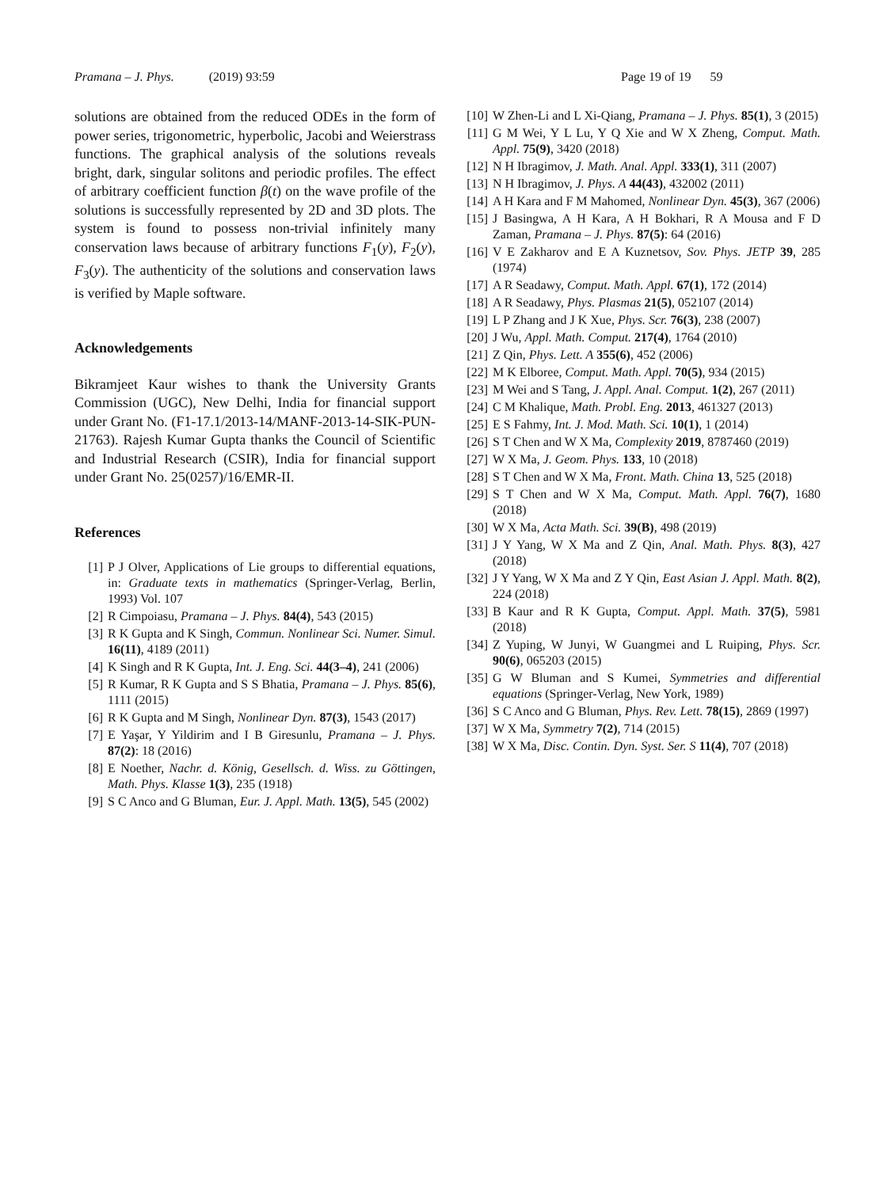Pramana – J. Phys. (2019) 93:59 Page 19 of 19 59
solutions are obtained from the reduced ODEs in the form of power series, trigonometric, hyperbolic, Jacobi and Weierstrass functions. The graphical analysis of the solutions reveals bright, dark, singular solitons and periodic profiles. The effect of arbitrary coefficient function β(t) on the wave profile of the solutions is successfully represented by 2D and 3D plots. The system is found to possess non-trivial infinitely many conservation laws because of arbitrary functions F<sub>1</sub>(y), F<sub>2</sub>(y), F<sub>3</sub>(y). The authenticity of the solutions and conservation laws is verified by Maple software.
Acknowledgements
Bikramjeet Kaur wishes to thank the University Grants Commission (UGC), New Delhi, India for financial support under Grant No. (F1-17.1/2013-14/MANF-2013-14-SIK-PUN-21763). Rajesh Kumar Gupta thanks the Council of Scientific and Industrial Research (CSIR), India for financial support under Grant No. 25(0257)/16/EMR-II.
References
[1] P J Olver, Applications of Lie groups to differential equations, in: Graduate texts in mathematics (Springer-Verlag, Berlin, 1993) Vol. 107
[2] R Cimpoiasu, Pramana – J. Phys. 84(4), 543 (2015)
[3] R K Gupta and K Singh, Commun. Nonlinear Sci. Numer. Simul. 16(11), 4189 (2011)
[4] K Singh and R K Gupta, Int. J. Eng. Sci. 44(3–4), 241 (2006)
[5] R Kumar, R K Gupta and S S Bhatia, Pramana – J. Phys. 85(6), 1111 (2015)
[6] R K Gupta and M Singh, Nonlinear Dyn. 87(3), 1543 (2017)
[7] E Yaşar, Y Yildirim and I B Giresunlu, Pramana – J. Phys. 87(2): 18 (2016)
[8] E Noether, Nachr. d. König, Gesellsch. d. Wiss. zu Göttingen, Math. Phys. Klasse 1(3), 235 (1918)
[9] S C Anco and G Bluman, Eur. J. Appl. Math. 13(5), 545 (2002)
[10] W Zhen-Li and L Xi-Qiang, Pramana – J. Phys. 85(1), 3 (2015)
[11] G M Wei, Y L Lu, Y Q Xie and W X Zheng, Comput. Math. Appl. 75(9), 3420 (2018)
[12] N H Ibragimov, J. Math. Anal. Appl. 333(1), 311 (2007)
[13] N H Ibragimov, J. Phys. A 44(43), 432002 (2011)
[14] A H Kara and F M Mahomed, Nonlinear Dyn. 45(3), 367 (2006)
[15] J Basingwa, A H Kara, A H Bokhari, R A Mousa and F D Zaman, Pramana – J. Phys. 87(5): 64 (2016)
[16] V E Zakharov and E A Kuznetsov, Sov. Phys. JETP 39, 285 (1974)
[17] A R Seadawy, Comput. Math. Appl. 67(1), 172 (2014)
[18] A R Seadawy, Phys. Plasmas 21(5), 052107 (2014)
[19] L P Zhang and J K Xue, Phys. Scr. 76(3), 238 (2007)
[20] J Wu, Appl. Math. Comput. 217(4), 1764 (2010)
[21] Z Qin, Phys. Lett. A 355(6), 452 (2006)
[22] M K Elboree, Comput. Math. Appl. 70(5), 934 (2015)
[23] M Wei and S Tang, J. Appl. Anal. Comput. 1(2), 267 (2011)
[24] C M Khalique, Math. Probl. Eng. 2013, 461327 (2013)
[25] E S Fahmy, Int. J. Mod. Math. Sci. 10(1), 1 (2014)
[26] S T Chen and W X Ma, Complexity 2019, 8787460 (2019)
[27] W X Ma, J. Geom. Phys. 133, 10 (2018)
[28] S T Chen and W X Ma, Front. Math. China 13, 525 (2018)
[29] S T Chen and W X Ma, Comput. Math. Appl. 76(7), 1680 (2018)
[30] W X Ma, Acta Math. Sci. 39(B), 498 (2019)
[31] J Y Yang, W X Ma and Z Qin, Anal. Math. Phys. 8(3), 427 (2018)
[32] J Y Yang, W X Ma and Z Y Qin, East Asian J. Appl. Math. 8(2), 224 (2018)
[33] B Kaur and R K Gupta, Comput. Appl. Math. 37(5), 5981 (2018)
[34] Z Yuping, W Junyi, W Guangmei and L Ruiping, Phys. Scr. 90(6), 065203 (2015)
[35] G W Bluman and S Kumei, Symmetries and differential equations (Springer-Verlag, New York, 1989)
[36] S C Anco and G Bluman, Phys. Rev. Lett. 78(15), 2869 (1997)
[37] W X Ma, Symmetry 7(2), 714 (2015)
[38] W X Ma, Disc. Contin. Dyn. Syst. Ser. S 11(4), 707 (2018)